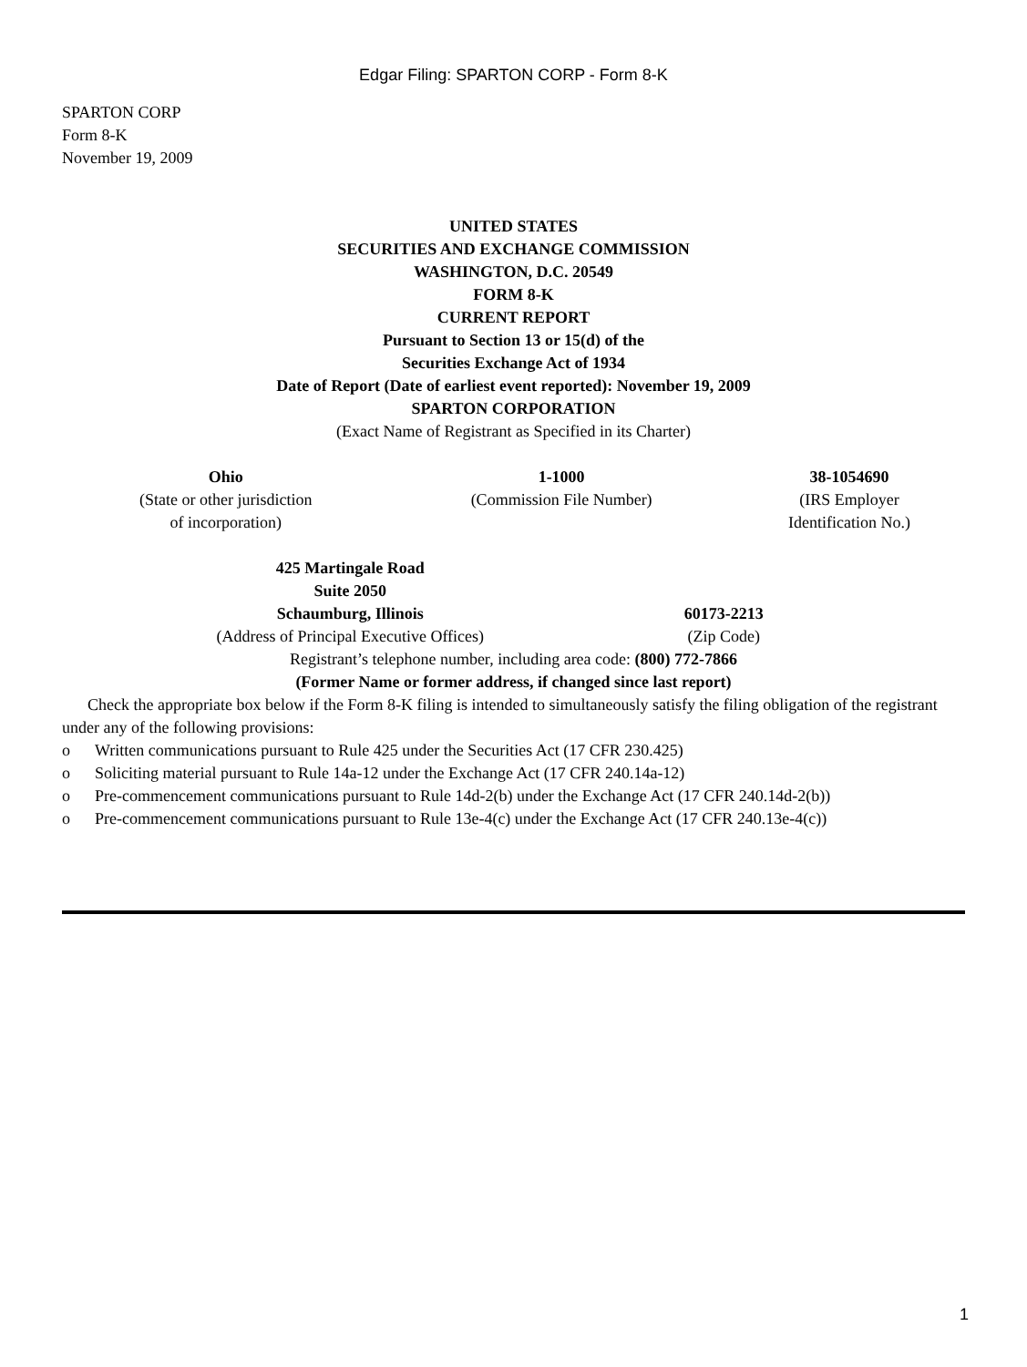Edgar Filing: SPARTON CORP - Form 8-K
SPARTON CORP
Form 8-K
November 19, 2009
UNITED STATES
SECURITIES AND EXCHANGE COMMISSION
WASHINGTON, D.C. 20549
FORM 8-K
CURRENT REPORT
Pursuant to Section 13 or 15(d) of the
Securities Exchange Act of 1934
Date of Report (Date of earliest event reported): November 19, 2009
SPARTON CORPORATION
(Exact Name of Registrant as Specified in its Charter)
| Ohio | 1-1000 | 38-1054690 |
| (State or other jurisdiction of incorporation) | (Commission File Number) | (IRS Employer Identification No.) |
| 425 Martingale Road Suite 2050 Schaumburg, Illinois | 60173-2213 |
| (Address of Principal Executive Offices) | (Zip Code) |
Registrant’s telephone number, including area code: (800) 772-7866
(Former Name or former address, if changed since last report)
Check the appropriate box below if the Form 8-K filing is intended to simultaneously satisfy the filing obligation of the registrant under any of the following provisions:
| o | Written communications pursuant to Rule 425 under the Securities Act (17 CFR 230.425) |
| o | Soliciting material pursuant to Rule 14a-12 under the Exchange Act (17 CFR 240.14a-12) |
| o | Pre-commencement communications pursuant to Rule 14d-2(b) under the Exchange Act (17 CFR 240.14d-2(b)) |
| o | Pre-commencement communications pursuant to Rule 13e-4(c) under the Exchange Act (17 CFR 240.13e-4(c)) |
1